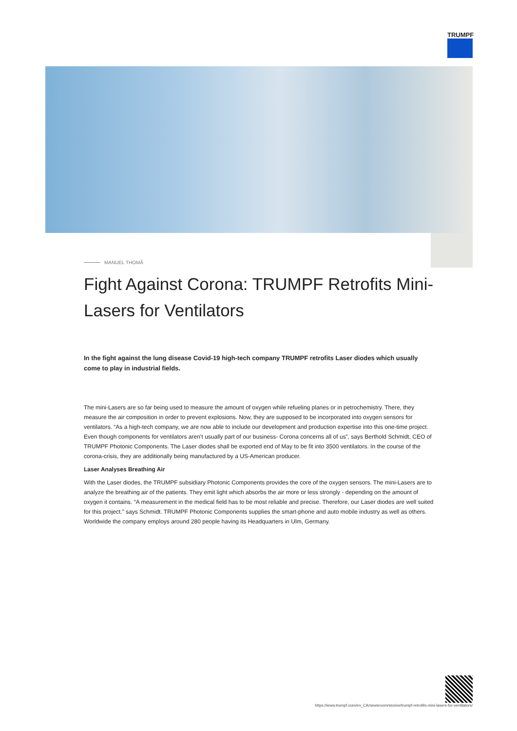TRUMPF
MANUEL THOMÃ
Fight Against Corona: TRUMPF Retrofits Mini-Lasers for Ventilators
In the fight against the lung disease Covid-19 high-tech company TRUMPF retrofits Laser diodes which usually come to play in industrial fields.
The mini-Lasers are so far being used to measure the amount of oxygen while refueling planes or in petrochemistry. There, they measure the air composition in order to prevent explosions. Now, they are supposed to be incorporated into oxygen sensors for ventilators. “As a high-tech company, we are now able to include our development and production expertise into this one-time project. Even though components for ventilators aren’t usually part of our business- Corona concerns all of us”, says Berthold Schmidt, CEO of TRUMPF Photonic Components. The Laser diodes shall be exported end of May to be fit into 3500 ventilators. In the course of the corona-crisis, they are additionally being manufactured by a US-American producer.
Laser Analyses Breathing Air
With the Laser diodes, the TRUMPF subsidiary Photonic Components provides the core of the oxygen sensors. The mini-Lasers are to analyze the breathing air of the patients. They emit light which absorbs the air more or less strongly - depending on the amount of oxygen it contains. “A measurement in the medical field has to be most reliable and precise. Therefore, our Laser diodes are well suited for this project.” says Schmidt. TRUMPF Photonic Components supplies the smart-phone and auto mobile industry as well as others. Worldwide the company employs around 280 people having its Headquarters in Ulm, Germany.
https://www.trumpf.com/en_CA/newsroom/stories/trumpf-retrofits-mini-lasers-for-ventilators/